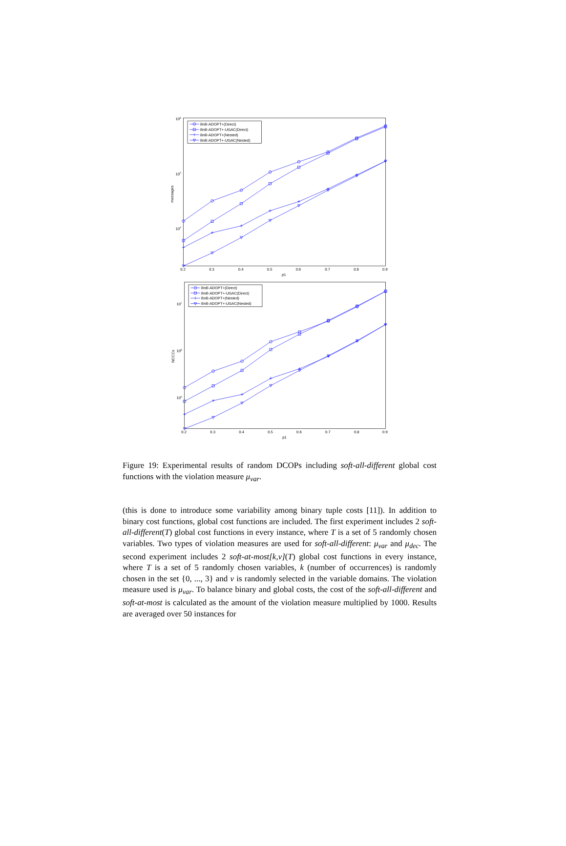BnB-ADOPT+(Direct)
BnB-ADOPT+-UGAC(Direct)
BnB-ADOPT+(Nested)
BnB-ADOPT+-UGAC(Nested)
BnB-ADOPT+(Direct)
BnB-ADOPT+-UGAC(Direct)
BnB-ADOPT+(Nested)
BnB-ADOPT+-UGAC(Nested)
106
105
104
107
106
105
0.2
0.3
0.4
0.5
0.6
0.7
0.8
0.9
p1
0.2
0.3
0.4
0.5
0.6
0.7
0.8
0.9
p1
messages
NCCCs
Figure 19: Experimental results of random DCOPs including soft-all-different global cost functions with the violation measure μ<sub>var</sub>.
(this is done to introduce some variability among binary tuple costs [11]). In addition to binary cost functions, global cost functions are included. The first experiment includes 2 soft-all-different(T) global cost functions in every instance, where T is a set of 5 randomly chosen variables. Two types of violation measures are used for soft-all-different: μ<sub>var</sub> and μ<sub>dec</sub>. The second experiment includes 2 soft-at-most[k,v](T) global cost functions in every instance, where T is a set of 5 randomly chosen variables, k (number of occurrences) is randomly chosen in the set {0, ..., 3} and v is randomly selected in the variable domains. The violation measure used is μ<sub>var</sub>. To balance binary and global costs, the cost of the soft-all-different and soft-at-most is calculated as the amount of the violation measure multiplied by 1000. Results are averaged over 50 instances for